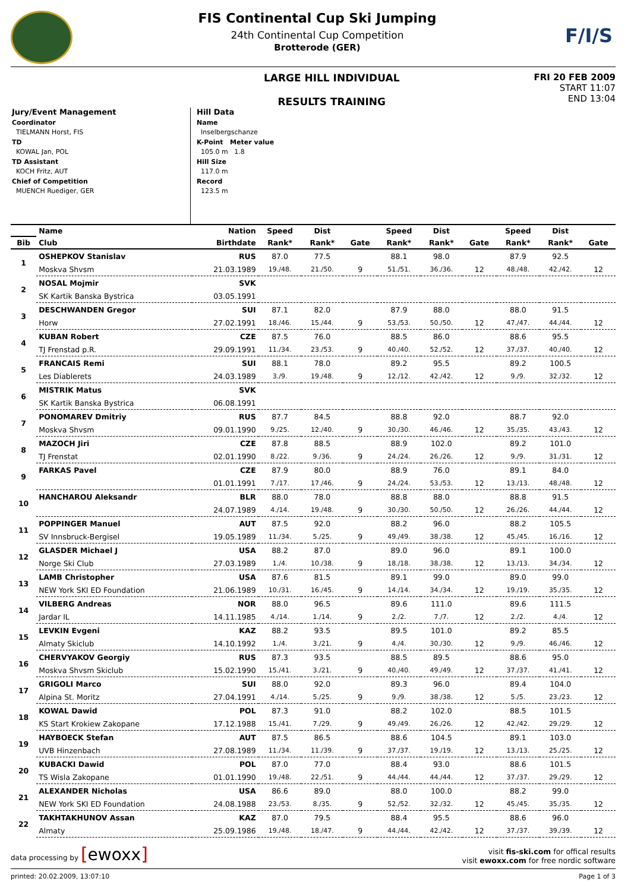FIS Continental Cup Ski Jumping
24th Continental Cup Competition
Brotterode (GER)
F/I/S
LARGE HILL INDIVIDUAL
RESULTS TRAINING
FRI 20 FEB 2009
START 11:07
END 13:04
Jury/Event Management
Coordinator
TIELMANN Horst, FIS
TD
KOWAL Jan, POL
TD Assistant
KOCH Fritz, AUT
Chief of Competition
MUENCH Ruediger, GER
Hill Data
Name
Inselbergschanze
K-Point Meter value
105.0 m 1.8
Hill Size
117.0 m
Record
123.5 m
| | Name | Nation | Speed | Dist | | Speed | Dist | | Speed | Dist | |
| --- | --- | --- | --- | --- | --- | --- | --- | --- | --- | --- | --- |
| Bib | Club | Birthdate | Rank* | Rank* | Gate | Rank* | Rank* | Gate | Rank* | Rank* | Gate |
| 1 | OSHEPKOV Stanislav | RUS | 87.0 | 77.5 | | 88.1 | 98.0 | | 87.9 | 92.5 | |
| | Moskva Shvsm | 21.03.1989 | 19./48. | 21./50. | 9 | 51./51. | 36./36. | 12 | 48./48. | 42./42. | 12 |
| 2 | NOSAL Mojmir | SVK | | | | | | | | | |
| | SK Kartik Banska Bystrica | 03.05.1991 | | | | | | | | | |
| 3 | DESCHWANDEN Gregor | SUI | 87.1 | 82.0 | | 87.9 | 88.0 | | 88.0 | 91.5 | |
| | Horw | 27.02.1991 | 18./46. | 15./44. | 9 | 53./53. | 50./50. | 12 | 47./47. | 44./44. | 12 |
| 4 | KUBAN Robert | CZE | 87.5 | 76.0 | | 88.5 | 86.0 | | 88.6 | 95.5 | |
| | TJ Frenstad p.R. | 29.09.1991 | 11./34. | 23./53. | 9 | 40./40. | 52./52. | 12 | 37./37. | 40./40. | 12 |
| 5 | FRANCAIS Remi | SUI | 88.1 | 78.0 | | 89.2 | 95.5 | | 89.2 | 100.5 | |
| | Les Diablerets | 24.03.1989 | 3./9. | 19./48. | 9 | 12./12. | 42./42. | 12 | 9./9. | 32./32. | 12 |
| 6 | MISTRIK Matus | SVK | | | | | | | | | |
| | SK Kartik Banska Bystrica | 06.08.1991 | | | | | | | | | |
| 7 | PONOMAREV Dmitriy | RUS | 87.7 | 84.5 | | 88.8 | 92.0 | | 88.7 | 92.0 | |
| | Moskva Shvsm | 09.01.1990 | 9./25. | 12./40. | 9 | 30./30. | 46./46. | 12 | 35./35. | 43./43. | 12 |
| 8 | MAZOCH Jiri | CZE | 87.8 | 88.5 | | 88.9 | 102.0 | | 89.2 | 101.0 | |
| | TJ Frenstat | 02.01.1990 | 8./22. | 9./36. | 9 | 24./24. | 26./26. | 12 | 9./9. | 31./31. | 12 |
| 9 | FARKAS Pavel | CZE | 87.9 | 80.0 | | 88.9 | 76.0 | | 89.1 | 84.0 | |
| | | 01.01.1991 | 7./17. | 17./46. | 9 | 24./24. | 53./53. | 12 | 13./13. | 48./48. | 12 |
| 10 | HANCHAROU Aleksandr | BLR | 88.0 | 78.0 | | 88.8 | 88.0 | | 88.8 | 91.5 | |
| | | 24.07.1989 | 4./14. | 19./48. | 9 | 30./30. | 50./50. | 12 | 26./26. | 44./44. | 12 |
| 11 | POPPINGER Manuel | AUT | 87.5 | 92.0 | | 88.2 | 96.0 | | 88.2 | 105.5 | |
| | SV Innsbruck-Bergisel | 19.05.1989 | 11./34. | 5./25. | 9 | 49./49. | 38./38. | 12 | 45./45. | 16./16. | 12 |
| 12 | GLASDER Michael J | USA | 88.2 | 87.0 | | 89.0 | 96.0 | | 89.1 | 100.0 | |
| | Norge Ski Club | 27.03.1989 | 1./4. | 10./38. | 9 | 18./18. | 38./38. | 12 | 13./13. | 34./34. | 12 |
| 13 | LAMB Christopher | USA | 87.6 | 81.5 | | 89.1 | 99.0 | | 89.0 | 99.0 | |
| | NEW York SKI ED Foundation | 21.06.1989 | 10./31. | 16./45. | 9 | 14./14. | 34./34. | 12 | 19./19. | 35./35. | 12 |
| 14 | VILBERG Andreas | NOR | 88.0 | 96.5 | | 89.6 | 111.0 | | 89.6 | 111.5 | |
| | Jardar IL | 14.11.1985 | 4./14. | 1./14. | 9 | 2./2. | 7./7. | 12 | 2./2. | 4./4. | 12 |
| 15 | LEVKIN Evgeni | KAZ | 88.2 | 93.5 | | 89.5 | 101.0 | | 89.2 | 85.5 | |
| | Almaty Skiclub | 14.10.1992 | 1./4. | 3./21. | 9 | 4./4. | 30./30. | 12 | 9./9. | 46./46. | 12 |
| 16 | CHERVYAKOV Georgiy | RUS | 87.3 | 93.5 | | 88.5 | 89.5 | | 88.6 | 95.0 | |
| | Moskva Shvsm Skiclub | 15.02.1990 | 15./41. | 3./21. | 9 | 40./40. | 49./49. | 12 | 37./37. | 41./41. | 12 |
| 17 | GRIGOLI Marco | SUI | 88.0 | 92.0 | | 89.3 | 96.0 | | 89.4 | 104.0 | |
| | Alpina St. Moritz | 27.04.1991 | 4./14. | 5./25. | 9 | 9./9. | 38./38. | 12 | 5./5. | 23./23. | 12 |
| 18 | KOWAL Dawid | POL | 87.3 | 91.0 | | 88.2 | 102.0 | | 88.5 | 101.5 | |
| | KS Start Krokiew Zakopane | 17.12.1988 | 15./41. | 7./29. | 9 | 49./49. | 26./26. | 12 | 42./42. | 29./29. | 12 |
| 19 | HAYBOECK Stefan | AUT | 87.5 | 86.5 | | 88.6 | 104.5 | | 89.1 | 103.0 | |
| | UVB Hinzenbach | 27.08.1989 | 11./34. | 11./39. | 9 | 37./37. | 19./19. | 12 | 13./13. | 25./25. | 12 |
| 20 | KUBACKI Dawid | POL | 87.0 | 77.0 | | 88.4 | 93.0 | | 88.6 | 101.5 | |
| | TS Wisla Zakopane | 01.01.1990 | 19./48. | 22./51. | 9 | 44./44. | 44./44. | 12 | 37./37. | 29./29. | 12 |
| 21 | ALEXANDER Nicholas | USA | 86.6 | 89.0 | | 88.0 | 100.0 | | 88.2 | 99.0 | |
| | NEW York SKI ED Foundation | 24.08.1988 | 23./53. | 8./35. | 9 | 52./52. | 32./32. | 12 | 45./45. | 35./35. | 12 |
| 22 | TAKHTAKHUNOV Assan | KAZ | 87.0 | 79.5 | | 88.4 | 95.5 | | 88.6 | 96.0 | |
| | Almaty | 25.09.1986 | 19./48. | 18./47. | 9 | 44./44. | 42./42. | 12 | 37./37. | 39./39. | 12 |
data processing by [ewoxx]
visit fis-ski.com for offical results
visit ewoxx.com for free nordic software
printed: 20.02.2009, 13:07:10 Page 1 of 3